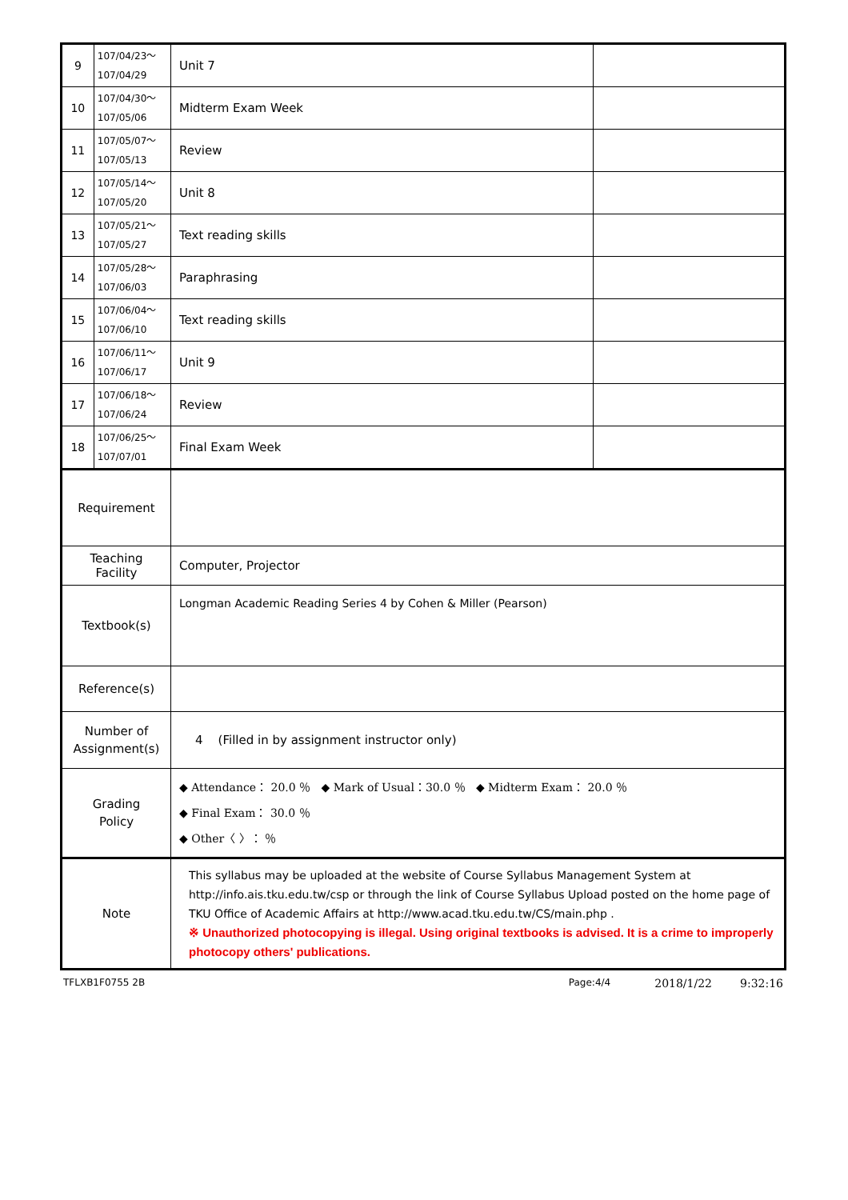| 9 | 107/04/23～ 107/04/29 | Unit 7 | |
| 10 | 107/04/30～ 107/05/06 | Midterm Exam Week | |
| 11 | 107/05/07～ 107/05/13 | Review | |
| 12 | 107/05/14～ 107/05/20 | Unit 8 | |
| 13 | 107/05/21～ 107/05/27 | Text reading skills | |
| 14 | 107/05/28～ 107/06/03 | Paraphrasing | |
| 15 | 107/06/04～ 107/06/10 | Text reading skills | |
| 16 | 107/06/11～ 107/06/17 | Unit 9 | |
| 17 | 107/06/18～ 107/06/24 | Review | |
| 18 | 107/06/25～ 107/07/01 | Final Exam Week | |
| Requirement | | | |
| Teaching Facility | | Computer, Projector | |
| Textbook(s) | | Longman Academic Reading Series 4 by Cohen & Miller (Pearson) | |
| Reference(s) | | | |
| Number of Assignment(s) | | 4 (Filled in by assignment instructor only) | |
| Grading Policy | | ◆ Attendance： 20.0 ％ ◆ Mark of Usual：30.0 ％ ◆ Midterm Exam： 20.0 ％ ◆ Final Exam： 30.0 ％ ◆ Other〈 〉： ％ | |
| Note | | This syllabus may be uploaded at the website of Course Syllabus Management System at http://info.ais.tku.edu.tw/csp or through the link of Course Syllabus Upload posted on the home page of TKU Office of Academic Affairs at http://www.acad.tku.edu.tw/CS/main.php . ※ Unauthorized photocopying is illegal. Using original textbooks is advised. It is a crime to improperly photocopy others' publications. | |
TFLXB1F0755 2B Page:4/4 2018/1/22 9:32:16